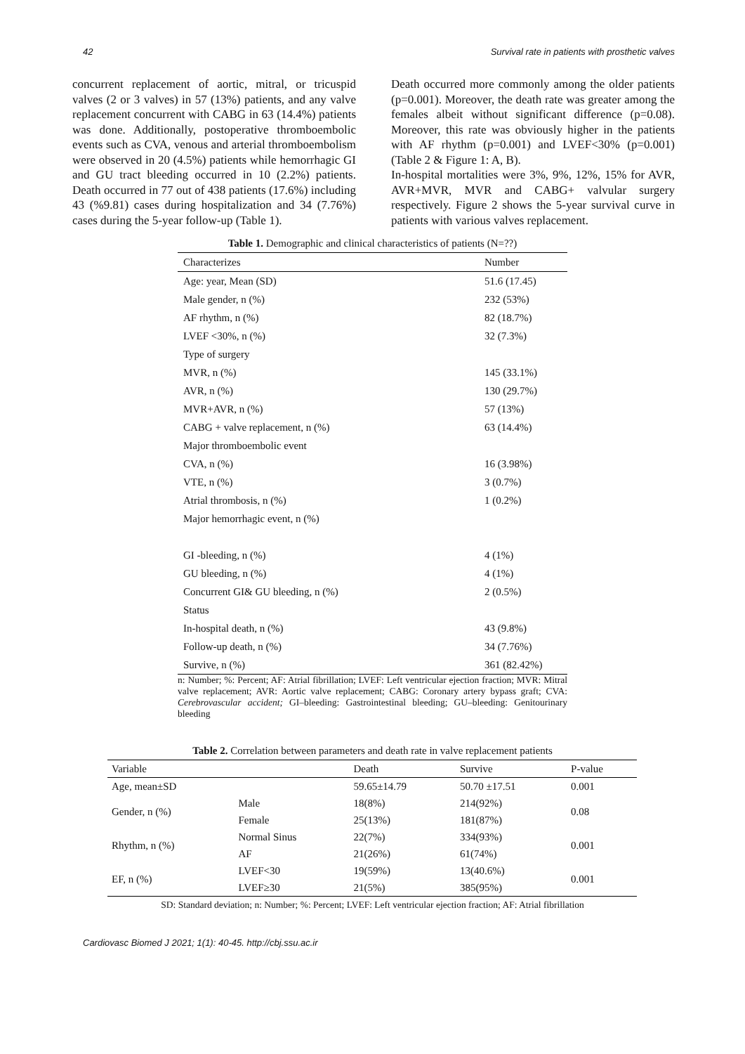42 Survival rate in patients with prosthetic valves
concurrent replacement of aortic, mitral, or tricuspid valves (2 or 3 valves) in 57 (13%) patients, and any valve replacement concurrent with CABG in 63 (14.4%) patients was done. Additionally, postoperative thromboembolic events such as CVA, venous and arterial thromboembolism were observed in 20 (4.5%) patients while hemorrhagic GI and GU tract bleeding occurred in 10 (2.2%) patients. Death occurred in 77 out of 438 patients (17.6%) including 43 (%9.81) cases during hospitalization and 34 (7.76%) cases during the 5-year follow-up (Table 1).
Death occurred more commonly among the older patients (p=0.001). Moreover, the death rate was greater among the females albeit without significant difference (p=0.08). Moreover, this rate was obviously higher in the patients with AF rhythm (p=0.001) and LVEF<30% (p=0.001) (Table 2 & Figure 1: A, B).
In-hospital mortalities were 3%, 9%, 12%, 15% for AVR, AVR+MVR, MVR and CABG+ valvular surgery respectively. Figure 2 shows the 5-year survival curve in patients with various valves replacement.
Table 1. Demographic and clinical characteristics of patients (N=??)
| Characterizes | Number |
| --- | --- |
| Age: year, Mean (SD) | 51.6 (17.45) |
| Male gender, n (%) | 232 (53%) |
| AF rhythm, n (%) | 82 (18.7%) |
| LVEF <30%, n (%) | 32 (7.3%) |
| Type of surgery | |
| MVR, n (%) | 145 (33.1%) |
| AVR, n (%) | 130 (29.7%) |
| MVR+AVR, n (%) | 57 (13%) |
| CABG + valve replacement, n (%) | 63 (14.4%) |
| Major thromboembolic event | |
| CVA, n (%) | 16 (3.98%) |
| VTE, n (%) | 3 (0.7%) |
| Atrial thrombosis, n (%) | 1 (0.2%) |
| Major hemorrhagic event, n (%) | |
| GI -bleeding, n (%) | 4 (1%) |
| GU bleeding, n (%) | 4 (1%) |
| Concurrent GI& GU bleeding, n (%) | 2 (0.5%) |
| Status | |
| In-hospital death, n (%) | 43 (9.8%) |
| Follow-up death, n (%) | 34 (7.76%) |
| Survive, n (%) | 361 (82.42%) |
n: Number; %: Percent; AF: Atrial fibrillation; LVEF: Left ventricular ejection fraction; MVR: Mitral valve replacement; AVR: Aortic valve replacement; CABG: Coronary artery bypass graft; CVA: Cerebrovascular accident; GI–bleeding: Gastrointestinal bleeding; GU–bleeding: Genitourinary bleeding
Table 2. Correlation between parameters and death rate in valve replacement patients
| Variable | | Death | Survive | P-value |
| --- | --- | --- | --- | --- |
| Age, mean±SD | | 59.65±14.79 | 50.70 ±17.51 | 0.001 |
| Gender, n (%) | Male | 18(8%) | 214(92%) | 0.08 |
| | Female | 25(13%) | 181(87%) | |
| Rhythm, n (%) | Normal Sinus | 22(7%) | 334(93%) | 0.001 |
| | AF | 21(26%) | 61(74%) | |
| EF, n (%) | LVEF<30 | 19(59%) | 13(40.6%) | 0.001 |
| | LVEF≥30 | 21(5%) | 385(95%) | |
SD: Standard deviation; n: Number; %: Percent; LVEF: Left ventricular ejection fraction; AF: Atrial fibrillation
Cardiovasc Biomed J 2021; 1(1): 40-45. http://cbj.ssu.ac.ir